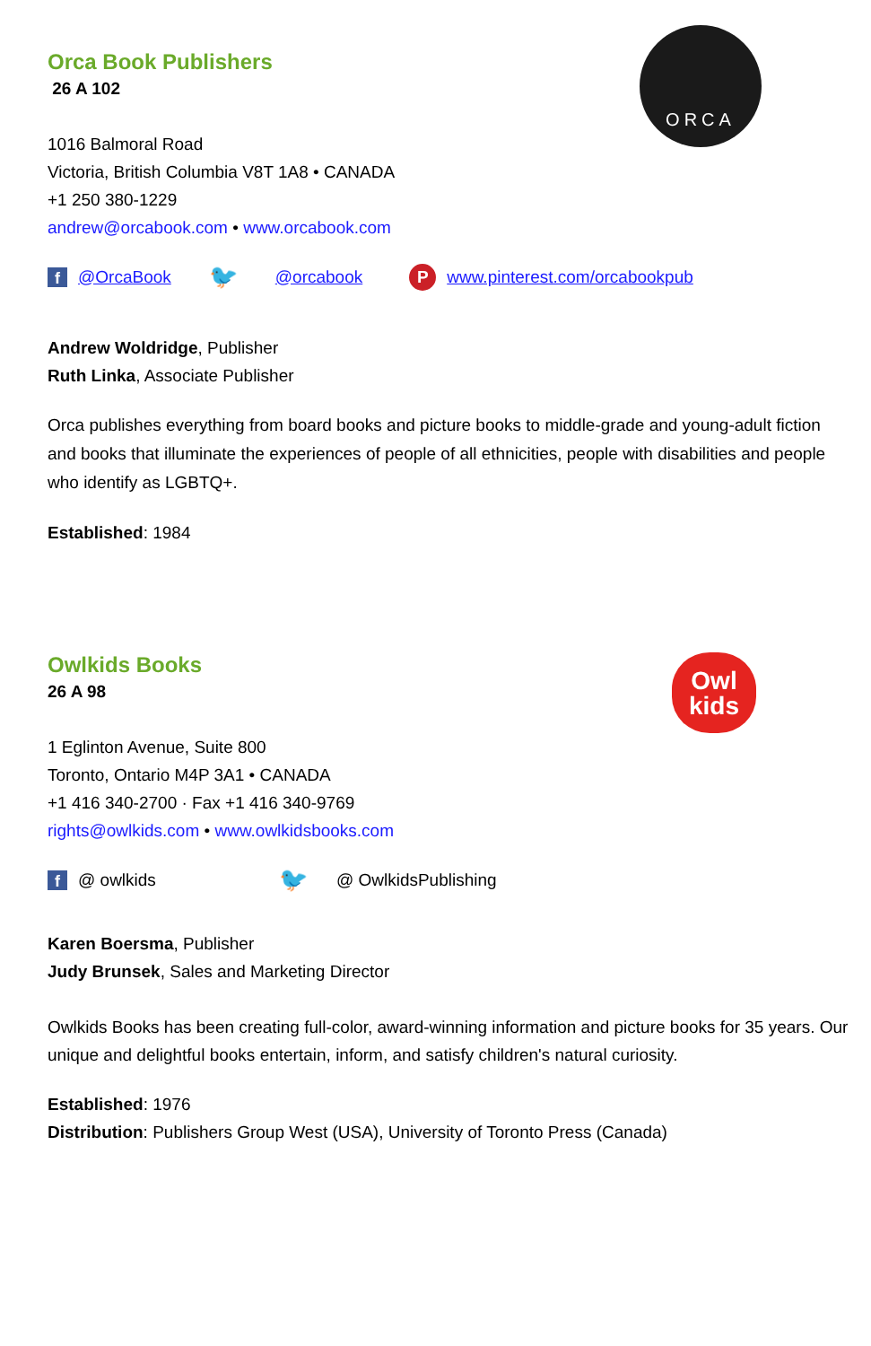ORCA
Orca Book Publishers
26 A 102
1016 Balmoral Road
Victoria, British Columbia V8T 1A8 • CANADA
+1 250 380-1229
andrew@orcabook.com • www.orcabook.com
f @OrcaBook 🐦 @orcabook P www.pinterest.com/orcabookpub
Andrew Woldridge, Publisher
Ruth Linka, Associate Publisher
Orca publishes everything from board books and picture books to middle-grade and young-adult fiction and books that illuminate the experiences of people of all ethnicities, people with disabilities and people who identify as LGBTQ+.
Established: 1984
Owl
kids
Owlkids Books
26 A 98
1 Eglinton Avenue, Suite 800
Toronto, Ontario M4P 3A1 • CANADA
+1 416 340-2700 · Fax +1 416 340-9769
rights@owlkids.com • www.owlkidsbooks.com
f @ owlkids 🐦 @ OwlkidsPublishing
Karen Boersma, Publisher
Judy Brunsek, Sales and Marketing Director
Owlkids Books has been creating full-color, award-winning information and picture books for 35 years. Our unique and delightful books entertain, inform, and satisfy children's natural curiosity.
Established: 1976
Distribution: Publishers Group West (USA), University of Toronto Press (Canada)